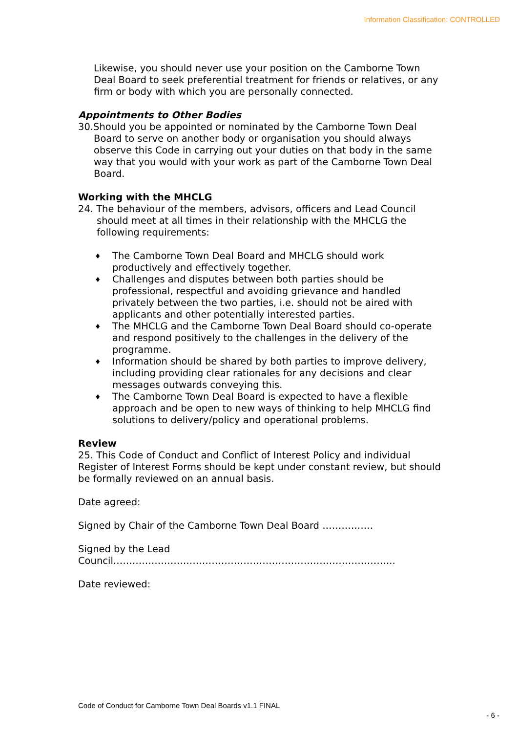Information Classification: CONTROLLED
Likewise, you should never use your position on the Camborne Town Deal Board to seek preferential treatment for friends or relatives, or any firm or body with which you are personally connected.
Appointments to Other Bodies
30.Should you be appointed or nominated by the Camborne Town Deal Board to serve on another body or organisation you should always observe this Code in carrying out your duties on that body in the same way that you would with your work as part of the Camborne Town Deal Board.
Working with the MHCLG
24. The behaviour of the members, advisors, officers and Lead Council should meet at all times in their relationship with the MHCLG the following requirements:
♦ The Camborne Town Deal Board and MHCLG should work productively and effectively together.
♦ Challenges and disputes between both parties should be professional, respectful and avoiding grievance and handled privately between the two parties, i.e. should not be aired with applicants and other potentially interested parties.
♦ The MHCLG and the Camborne Town Deal Board should co-operate and respond positively to the challenges in the delivery of the programme.
♦ Information should be shared by both parties to improve delivery, including providing clear rationales for any decisions and clear messages outwards conveying this.
♦ The Camborne Town Deal Board is expected to have a flexible approach and be open to new ways of thinking to help MHCLG find solutions to delivery/policy and operational problems.
Review
25. This Code of Conduct and Conflict of Interest Policy and individual Register of Interest Forms should be kept under constant review, but should be formally reviewed on an annual basis.
Date agreed:
Signed by Chair of the Camborne Town Deal Board …………….
Signed by the Lead
Council……………………………………………………………………………..
Date reviewed:
Code of Conduct for Camborne Town Deal Boards v1.1 FINAL
- 6 -